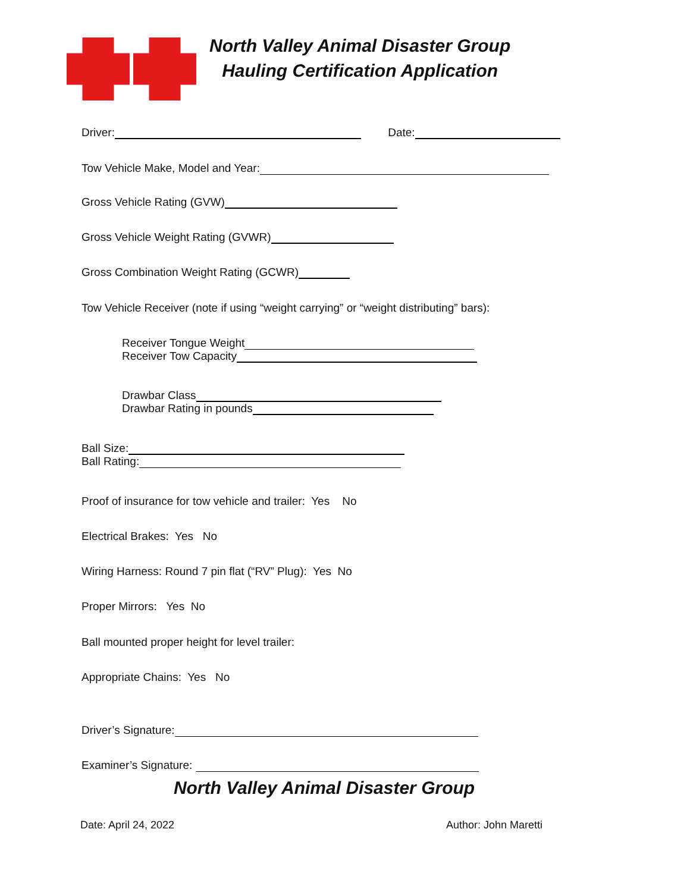North Valley Animal Disaster Group
Hauling Certification Application
Driver: Date:
Tow Vehicle Make, Model and Year:
Gross Vehicle Rating (GVW)
Gross Vehicle Weight Rating (GVWR)
Gross Combination Weight Rating (GCWR)
Tow Vehicle Receiver (note if using “weight carrying” or “weight distributing” bars):
Receiver Tongue Weight
Receiver Tow Capacity
Drawbar Class
Drawbar Rating in pounds
Ball Size:
Ball Rating:
Proof of insurance for tow vehicle and trailer: Yes No
Electrical Brakes: Yes No
Wiring Harness: Round 7 pin flat (“RV” Plug): Yes No
Proper Mirrors: Yes No
Ball mounted proper height for level trailer:
Appropriate Chains: Yes No
Driver’s Signature:
Examiner’s Signature:
North Valley Animal Disaster Group
Date: April 24, 2022 Author: John Maretti